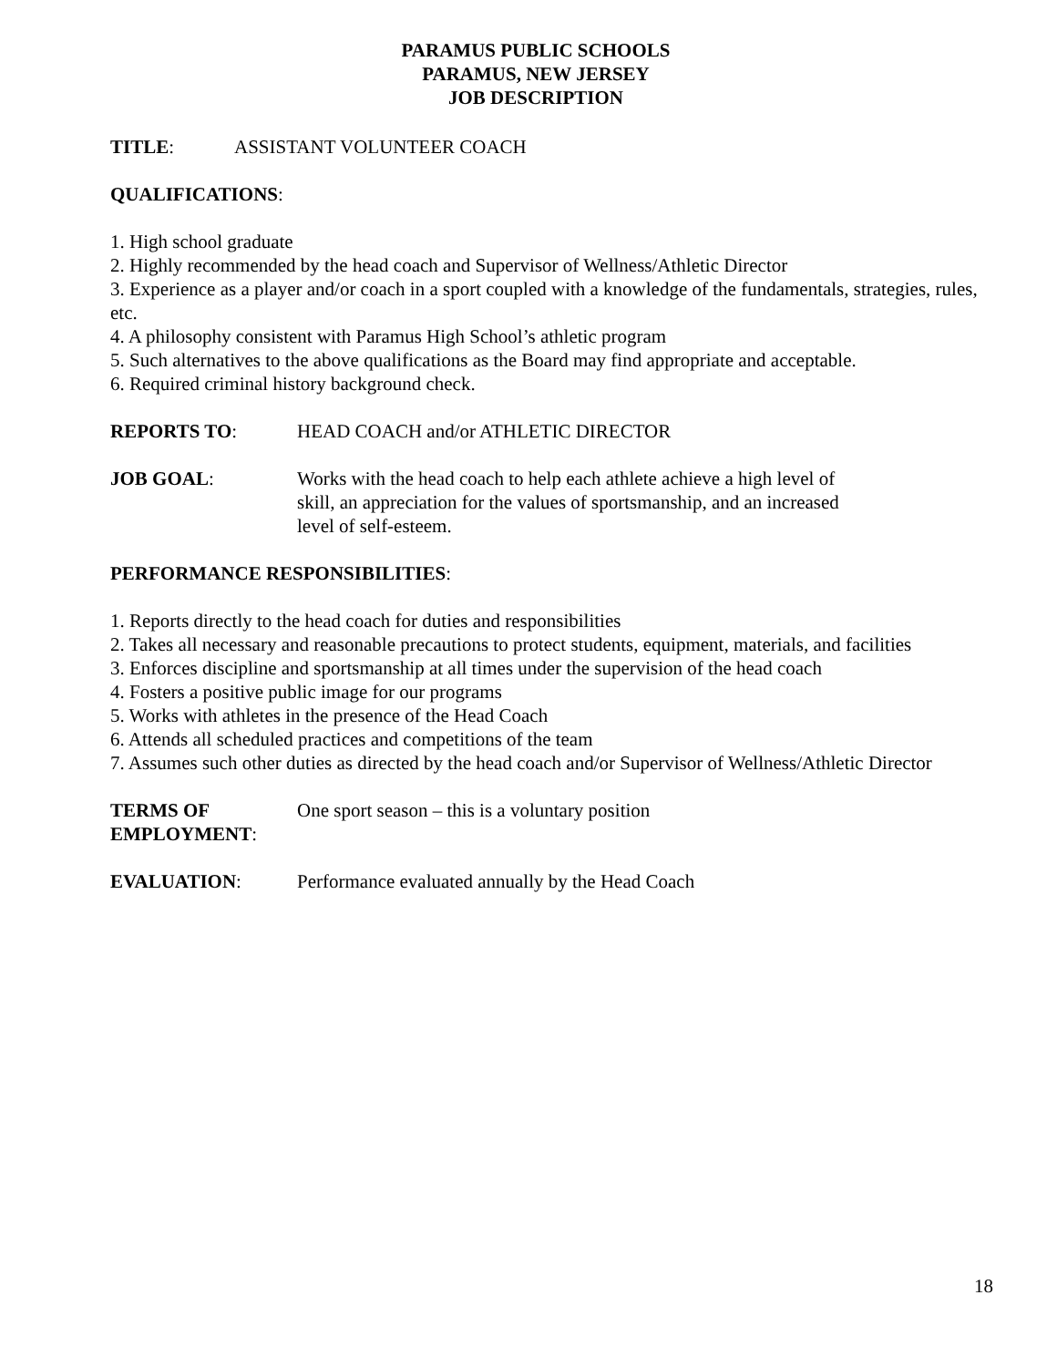PARAMUS PUBLIC SCHOOLS
PARAMUS, NEW JERSEY
JOB DESCRIPTION
TITLE: ASSISTANT VOLUNTEER COACH
QUALIFICATIONS:
1. High school graduate
2. Highly recommended by the head coach and Supervisor of Wellness/Athletic Director
3. Experience as a player and/or coach in a sport coupled with a knowledge of the fundamentals, strategies, rules, etc.
4. A philosophy consistent with Paramus High School’s athletic program
5. Such alternatives to the above qualifications as the Board may find appropriate and acceptable.
6. Required criminal history background check.
REPORTS TO: HEAD COACH and/or ATHLETIC DIRECTOR
JOB GOAL: Works with the head coach to help each athlete achieve a high level of skill, an appreciation for the values of sportsmanship, and an increased level of self-esteem.
PERFORMANCE RESPONSIBILITIES:
1. Reports directly to the head coach for duties and responsibilities
2. Takes all necessary and reasonable precautions to protect students, equipment, materials, and facilities
3. Enforces discipline and sportsmanship at all times under the supervision of the head coach
4. Fosters a positive public image for our programs
5. Works with athletes in the presence of the Head Coach
6. Attends all scheduled practices and competitions of the team
7. Assumes such other duties as directed by the head coach and/or Supervisor of Wellness/Athletic Director
TERMS OF
EMPLOYMENT:
One sport season – this is a voluntary position
EVALUATION: Performance evaluated annually by the Head Coach
18